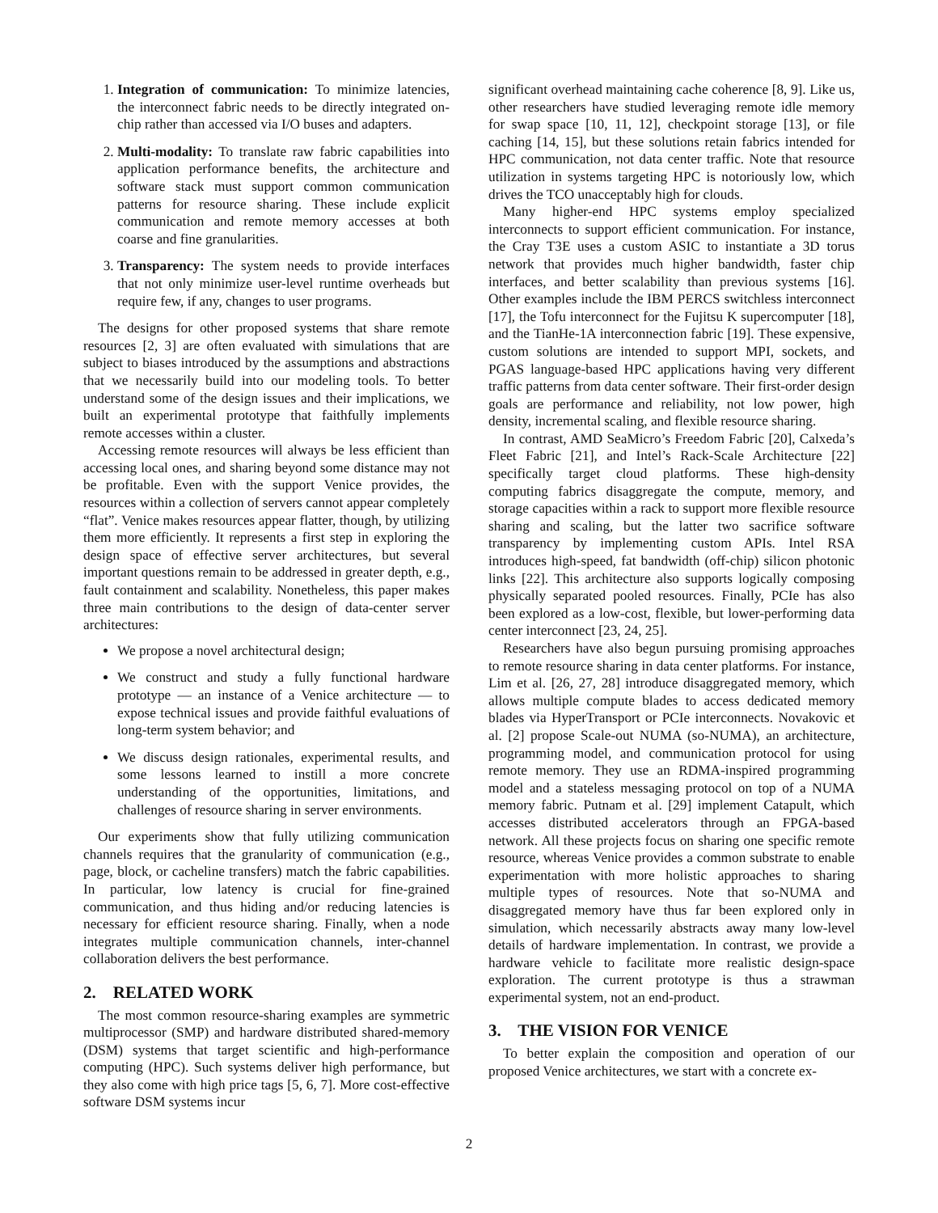1. Integration of communication: To minimize latencies, the interconnect fabric needs to be directly integrated on-chip rather than accessed via I/O buses and adapters.
2. Multi-modality: To translate raw fabric capabilities into application performance benefits, the architecture and software stack must support common communication patterns for resource sharing. These include explicit communication and remote memory accesses at both coarse and fine granularities.
3. Transparency: The system needs to provide interfaces that not only minimize user-level runtime overheads but require few, if any, changes to user programs.
The designs for other proposed systems that share remote resources [2, 3] are often evaluated with simulations that are subject to biases introduced by the assumptions and abstractions that we necessarily build into our modeling tools. To better understand some of the design issues and their implications, we built an experimental prototype that faithfully implements remote accesses within a cluster.
Accessing remote resources will always be less efficient than accessing local ones, and sharing beyond some distance may not be profitable. Even with the support Venice provides, the resources within a collection of servers cannot appear completely “flat”. Venice makes resources appear flatter, though, by utilizing them more efficiently. It represents a first step in exploring the design space of effective server architectures, but several important questions remain to be addressed in greater depth, e.g., fault containment and scalability. Nonetheless, this paper makes three main contributions to the design of data-center server architectures:
We propose a novel architectural design;
We construct and study a fully functional hardware prototype — an instance of a Venice architecture — to expose technical issues and provide faithful evaluations of long-term system behavior; and
We discuss design rationales, experimental results, and some lessons learned to instill a more concrete understanding of the opportunities, limitations, and challenges of resource sharing in server environments.
Our experiments show that fully utilizing communication channels requires that the granularity of communication (e.g., page, block, or cacheline transfers) match the fabric capabilities. In particular, low latency is crucial for fine-grained communication, and thus hiding and/or reducing latencies is necessary for efficient resource sharing. Finally, when a node integrates multiple communication channels, inter-channel collaboration delivers the best performance.
2. RELATED WORK
The most common resource-sharing examples are symmetric multiprocessor (SMP) and hardware distributed shared-memory (DSM) systems that target scientific and high-performance computing (HPC). Such systems deliver high performance, but they also come with high price tags [5, 6, 7]. More cost-effective software DSM systems incur
significant overhead maintaining cache coherence [8, 9]. Like us, other researchers have studied leveraging remote idle memory for swap space [10, 11, 12], checkpoint storage [13], or file caching [14, 15], but these solutions retain fabrics intended for HPC communication, not data center traffic. Note that resource utilization in systems targeting HPC is notoriously low, which drives the TCO unacceptably high for clouds.
Many higher-end HPC systems employ specialized interconnects to support efficient communication. For instance, the Cray T3E uses a custom ASIC to instantiate a 3D torus network that provides much higher bandwidth, faster chip interfaces, and better scalability than previous systems [16]. Other examples include the IBM PERCS switchless interconnect [17], the Tofu interconnect for the Fujitsu K supercomputer [18], and the TianHe-1A interconnection fabric [19]. These expensive, custom solutions are intended to support MPI, sockets, and PGAS language-based HPC applications having very different traffic patterns from data center software. Their first-order design goals are performance and reliability, not low power, high density, incremental scaling, and flexible resource sharing.
In contrast, AMD SeaMicro’s Freedom Fabric [20], Calxeda’s Fleet Fabric [21], and Intel’s Rack-Scale Architecture [22] specifically target cloud platforms. These high-density computing fabrics disaggregate the compute, memory, and storage capacities within a rack to support more flexible resource sharing and scaling, but the latter two sacrifice software transparency by implementing custom APIs. Intel RSA introduces high-speed, fat bandwidth (off-chip) silicon photonic links [22]. This architecture also supports logically composing physically separated pooled resources. Finally, PCIe has also been explored as a low-cost, flexible, but lower-performing data center interconnect [23, 24, 25].
Researchers have also begun pursuing promising approaches to remote resource sharing in data center platforms. For instance, Lim et al. [26, 27, 28] introduce disaggregated memory, which allows multiple compute blades to access dedicated memory blades via HyperTransport or PCIe interconnects. Novakovic et al. [2] propose Scale-out NUMA (so-NUMA), an architecture, programming model, and communication protocol for using remote memory. They use an RDMA-inspired programming model and a stateless messaging protocol on top of a NUMA memory fabric. Putnam et al. [29] implement Catapult, which accesses distributed accelerators through an FPGA-based network. All these projects focus on sharing one specific remote resource, whereas Venice provides a common substrate to enable experimentation with more holistic approaches to sharing multiple types of resources. Note that so-NUMA and disaggregated memory have thus far been explored only in simulation, which necessarily abstracts away many low-level details of hardware implementation. In contrast, we provide a hardware vehicle to facilitate more realistic design-space exploration. The current prototype is thus a strawman experimental system, not an end-product.
3. THE VISION FOR VENICE
To better explain the composition and operation of our proposed Venice architectures, we start with a concrete ex-
2